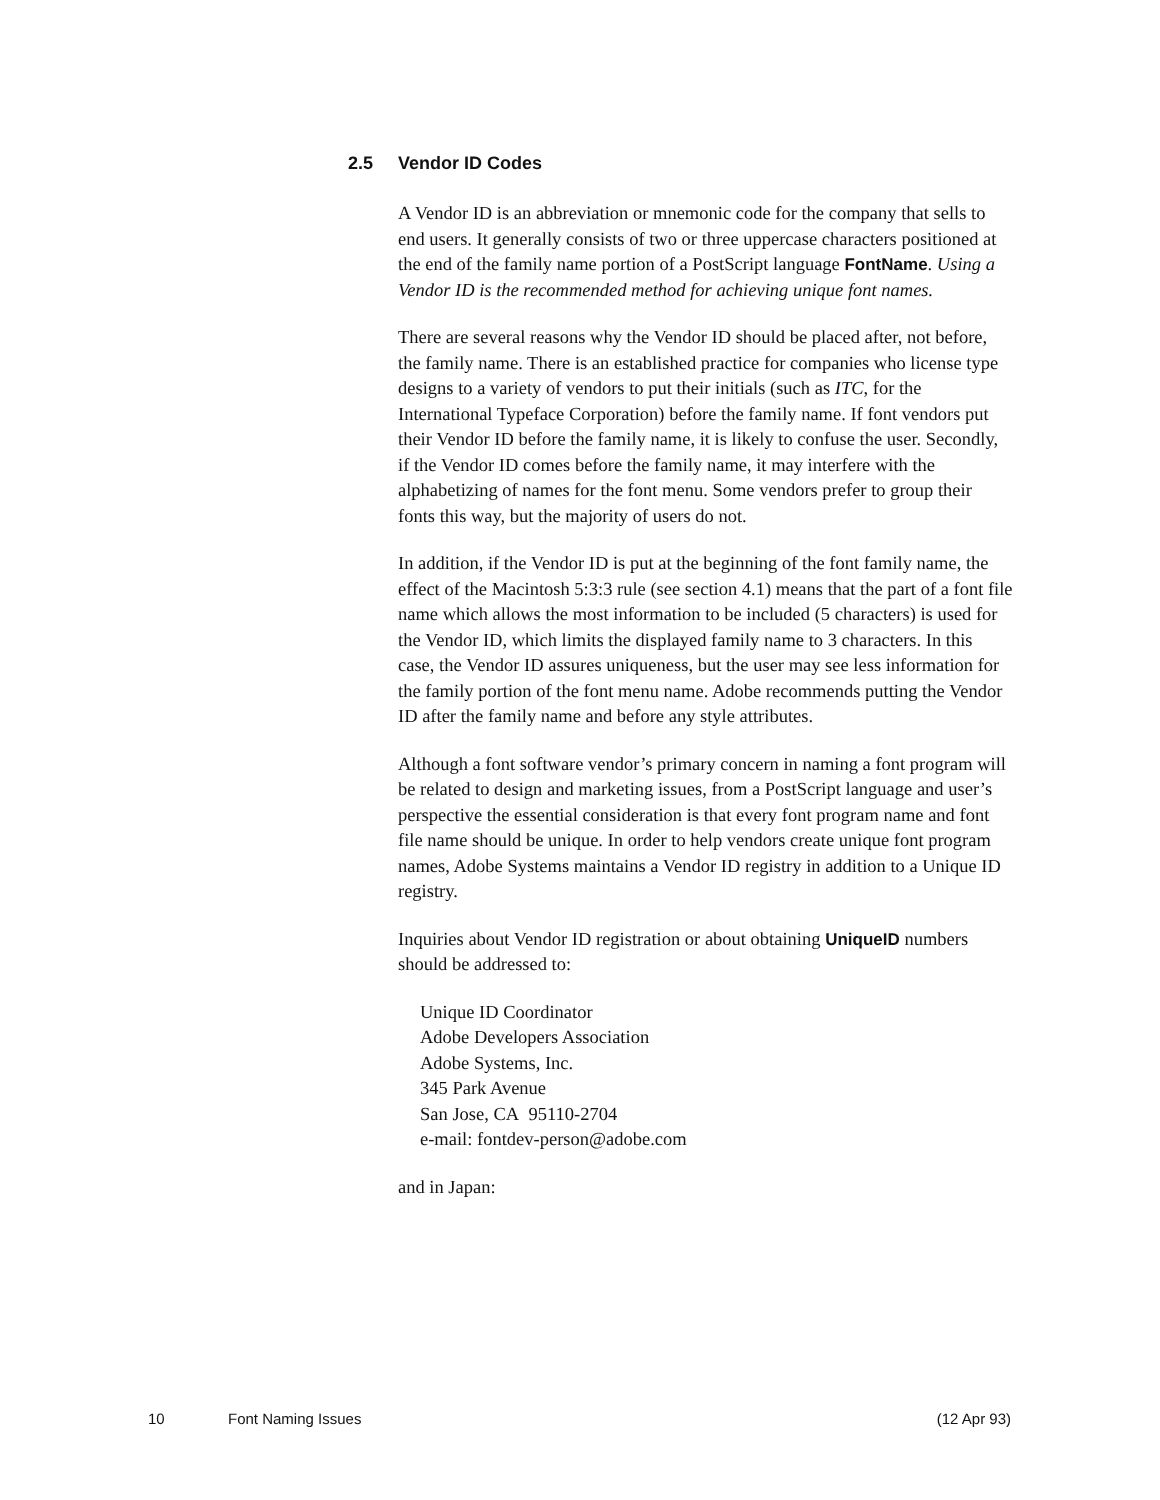2.5 Vendor ID Codes
A Vendor ID is an abbreviation or mnemonic code for the company that sells to end users. It generally consists of two or three uppercase characters positioned at the end of the family name portion of a PostScript language FontName. Using a Vendor ID is the recommended method for achieving unique font names.
There are several reasons why the Vendor ID should be placed after, not before, the family name. There is an established practice for companies who license type designs to a variety of vendors to put their initials (such as ITC, for the International Typeface Corporation) before the family name. If font vendors put their Vendor ID before the family name, it is likely to confuse the user. Secondly, if the Vendor ID comes before the family name, it may interfere with the alphabetizing of names for the font menu. Some vendors prefer to group their fonts this way, but the majority of users do not.
In addition, if the Vendor ID is put at the beginning of the font family name, the effect of the Macintosh 5:3:3 rule (see section 4.1) means that the part of a font file name which allows the most information to be included (5 characters) is used for the Vendor ID, which limits the displayed family name to 3 characters. In this case, the Vendor ID assures uniqueness, but the user may see less information for the family portion of the font menu name. Adobe recommends putting the Vendor ID after the family name and before any style attributes.
Although a font software vendor’s primary concern in naming a font program will be related to design and marketing issues, from a PostScript language and user’s perspective the essential consideration is that every font program name and font file name should be unique. In order to help vendors create unique font program names, Adobe Systems maintains a Vendor ID registry in addition to a Unique ID registry.
Inquiries about Vendor ID registration or about obtaining UniqueID numbers should be addressed to:
Unique ID Coordinator
Adobe Developers Association
Adobe Systems, Inc.
345 Park Avenue
San Jose, CA 95110-2704
e-mail: fontdev-person@adobe.com
and in Japan:
10 Font Naming Issues (12 Apr 93)